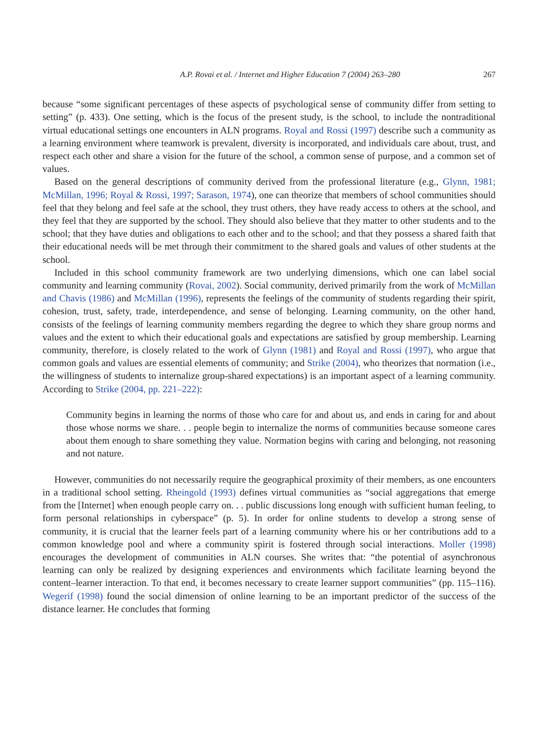A.P. Rovai et al. / Internet and Higher Education 7 (2004) 263–280 267
because “some significant percentages of these aspects of psychological sense of community differ from setting to setting” (p. 433). One setting, which is the focus of the present study, is the school, to include the nontraditional virtual educational settings one encounters in ALN programs. Royal and Rossi (1997) describe such a community as a learning environment where teamwork is prevalent, diversity is incorporated, and individuals care about, trust, and respect each other and share a vision for the future of the school, a common sense of purpose, and a common set of values.
Based on the general descriptions of community derived from the professional literature (e.g., Glynn, 1981; McMillan, 1996; Royal & Rossi, 1997; Sarason, 1974), one can theorize that members of school communities should feel that they belong and feel safe at the school, they trust others, they have ready access to others at the school, and they feel that they are supported by the school. They should also believe that they matter to other students and to the school; that they have duties and obligations to each other and to the school; and that they possess a shared faith that their educational needs will be met through their commitment to the shared goals and values of other students at the school.
Included in this school community framework are two underlying dimensions, which one can label social community and learning community (Rovai, 2002). Social community, derived primarily from the work of McMillan and Chavis (1986) and McMillan (1996), represents the feelings of the community of students regarding their spirit, cohesion, trust, safety, trade, interdependence, and sense of belonging. Learning community, on the other hand, consists of the feelings of learning community members regarding the degree to which they share group norms and values and the extent to which their educational goals and expectations are satisfied by group membership. Learning community, therefore, is closely related to the work of Glynn (1981) and Royal and Rossi (1997), who argue that common goals and values are essential elements of community; and Strike (2004), who theorizes that normation (i.e., the willingness of students to internalize group-shared expectations) is an important aspect of a learning community. According to Strike (2004, pp. 221–222):
Community begins in learning the norms of those who care for and about us, and ends in caring for and about those whose norms we share. . . people begin to internalize the norms of communities because someone cares about them enough to share something they value. Normation begins with caring and belonging, not reasoning and not nature.
However, communities do not necessarily require the geographical proximity of their members, as one encounters in a traditional school setting. Rheingold (1993) defines virtual communities as “social aggregations that emerge from the [Internet] when enough people carry on. . . public discussions long enough with sufficient human feeling, to form personal relationships in cyberspace” (p. 5). In order for online students to develop a strong sense of community, it is crucial that the learner feels part of a learning community where his or her contributions add to a common knowledge pool and where a community spirit is fostered through social interactions. Moller (1998) encourages the development of communities in ALN courses. She writes that: “the potential of asynchronous learning can only be realized by designing experiences and environments which facilitate learning beyond the content–learner interaction. To that end, it becomes necessary to create learner support communities” (pp. 115–116). Wegerif (1998) found the social dimension of online learning to be an important predictor of the success of the distance learner. He concludes that forming